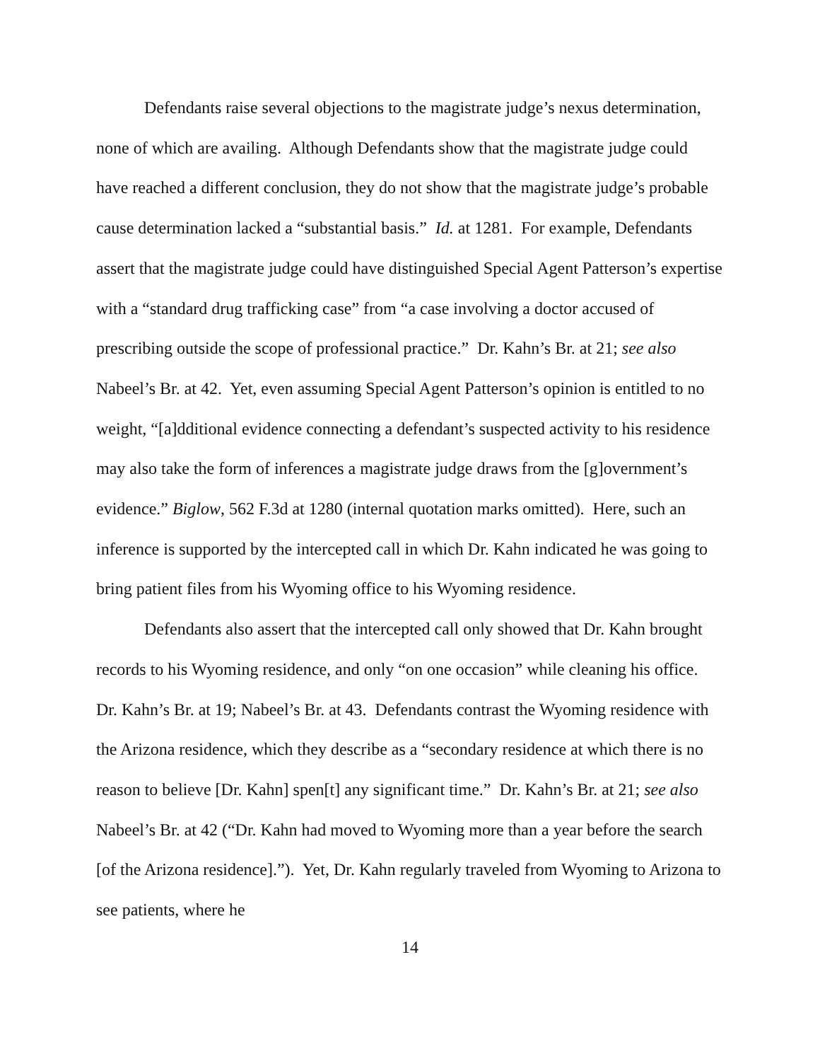Defendants raise several objections to the magistrate judge’s nexus determination, none of which are availing. Although Defendants show that the magistrate judge could have reached a different conclusion, they do not show that the magistrate judge’s probable cause determination lacked a “substantial basis.” Id. at 1281. For example, Defendants assert that the magistrate judge could have distinguished Special Agent Patterson’s expertise with a “standard drug trafficking case” from “a case involving a doctor accused of prescribing outside the scope of professional practice.” Dr. Kahn’s Br. at 21; see also Nabeel’s Br. at 42. Yet, even assuming Special Agent Patterson’s opinion is entitled to no weight, “[a]dditional evidence connecting a defendant’s suspected activity to his residence may also take the form of inferences a magistrate judge draws from the [g]overnment’s evidence.” Biglow, 562 F.3d at 1280 (internal quotation marks omitted). Here, such an inference is supported by the intercepted call in which Dr. Kahn indicated he was going to bring patient files from his Wyoming office to his Wyoming residence.
Defendants also assert that the intercepted call only showed that Dr. Kahn brought records to his Wyoming residence, and only “on one occasion” while cleaning his office. Dr. Kahn’s Br. at 19; Nabeel’s Br. at 43. Defendants contrast the Wyoming residence with the Arizona residence, which they describe as a “secondary residence at which there is no reason to believe [Dr. Kahn] spen[t] any significant time.” Dr. Kahn’s Br. at 21; see also Nabeel’s Br. at 42 (“Dr. Kahn had moved to Wyoming more than a year before the search [of the Arizona residence].”). Yet, Dr. Kahn regularly traveled from Wyoming to Arizona to see patients, where he
14